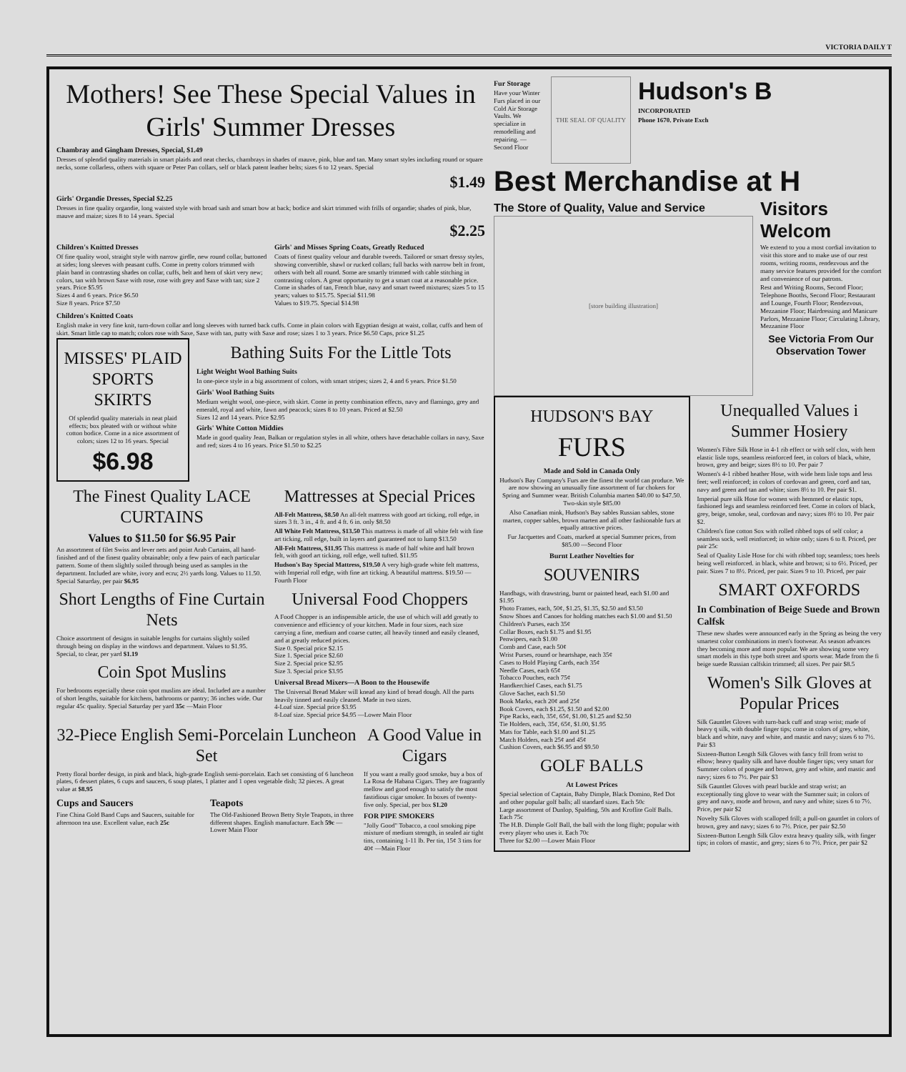VICTORIA DAILY T
Mothers! See These Special Values in Girls' Summer Dresses
Chambray and Gingham Dresses, Special, $1.49
Dresses of splendid quality materials in smart plaids and neat checks, chambrays in shades of mauve, pink, blue and tan. Many smart styles including round or square necks, some collarless, others with square or Peter Pan collars, self or black patent leather belts; sizes 6 to 12 years. Special
$1.49
Girls' Organdie Dresses, Special $2.25
Dresses in fine quality organdie, long waisted style with broad sash and smart bow at back; bodice and skirt trimmed with frills of organdie; shades of pink, blue, mauve and maize; sizes 8 to 14 years. Special
$2.25
Children's Knitted Dresses
Of fine quality wool, straight style with narrow girdle, new round collar, buttoned at sides; long sleeves with peasant cuffs. Come in pretty colors trimmed with plain band in contrasting shades on collar, cuffs, belt and hem of skirt very new; colors, tan with brown Saxe with rose, rose with grey and Saxe with tan; size 2 years. Price $5.95
Sizes 4 and 6 years. Price $6.50
Size 8 years. Price $7.50
Girls' and Misses Spring Coats, Greatly Reduced
Coats of finest quality velour and durable tweeds. Tailored or smart dressy styles, showing convertible, shawl or rucked collars; full backs with narrow belt in front, others with belt all round. Some are smartly trimmed with cable stitching in contrasting colors. A great opportunity to get a smart coat at a reasonable price. Come in shades of tan, French blue, navy and smart tweed mixtures; sizes 5 to 15 years; values to $15.75. Special $11.98
Values to $19.75. Special $14.98
Children's Knitted Coats
English make in very fine knit, turn-down collar and long sleeves with turned back cuffs. Come in plain colors with Egyptian design at waist, collar, cuffs and hem of skirt. Smart little cap to match; colors rose with Saxe, Saxe with tan, putty with Saxe and rose; sizes 1 to 3 years. Price $6.50 Caps, price $1.25
MISSES' PLAID SPORTS SKIRTS
Of splendid quality materials in neat plaid effects; box pleated with or without white cotton bodice. Come in a nice assortment of colors; sizes 12 to 16 years. Special
$6.98
Bathing Suits For the Little Tots
Light Weight Wool Bathing Suits
In one-piece style in a big assortment of colors, with smart stripes; sizes 2, 4 and 6 years. Price $1.50
Girls' Wool Bathing Suits
Medium weight wool, one-piece, with skirt. Come in pretty combination effects, navy and flamingo, grey and emerald, royal and white, fawn and peacock; sizes 8 to 10 years. Priced at $2.50
Sizes 12 and 14 years. Price $2.95
Girls' White Cotton Middies
Made in good quality Jean, Balkan or regulation styles in all white, others have detachable collars in navy, Saxe and red; sizes 4 to 16 years. Price $1.50 to $2.25
The Finest Quality LACE CURTAINS
Values to $11.50 for $6.95 Pair
An assortment of filet Swiss and lever nets and point Arab Curtains, all hand-finished and of the finest quality obtainable; only a few pairs of each particular pattern. Some of them slightly soiled through being used as samples in the department. Included are white, ivory and ecru; 2½ yards long. Values to 11.50. Special Saturday, per pair $6.95
Short Lengths of Fine Curtain Nets
Choice assortment of designs in suitable lengths for curtains slightly soiled through being on display in the windows and department. Values to $1.95. Special, to clear, per yard $1.19
Coin Spot Muslins
For bedrooms especially these coin spot muslins are ideal. Included are a number of short lengths, suitable for kitchens, bathrooms or pantry; 36 inches wide. Our regular 45c quality. Special Saturday per yard 35c —Main Floor
Mattresses at Special Prices
All-Felt Mattress, $8.50 An all-felt mattress with good art ticking, roll edge, in sizes 3 ft. 3 in., 4 ft. and 4 ft. 6 in. only $8.50
All White Felt Mattress, $13.50 This mattress is made of all white felt with fine art ticking, roll edge, built in layers and guaranteed not to lump $13.50
All-Felt Mattress, $11.95 This mattress is made of half white and half brown felt, with good art ticking, roll edge, well tufted. $11.95
Hudson's Bay Special Mattress, $19.50 A very high-grade white felt mattress, with Imperial roll edge, with fine art ticking. A beautiful mattress. $19.50 —Fourth Floor
Universal Food Choppers
A Food Chopper is an indispensible article, the use of which will add greatly to convenience and efficiency of your kitchen. Made in four sizes, each size carrying a fine, medium and coarse cutter, all heavily tinned and easily cleaned, and at greatly reduced prices.
Size 0. Special price $2.15
Size 1. Special price $2.60
Size 2. Special price $2.95
Size 3. Special price $3.95
Universal Bread Mixers—A Boon to the Housewife
The Universal Bread Maker will knead any kind of bread dough. All the parts heavily tinned and easily cleaned. Made in two sizes.
4-Loaf size. Special price $3.95
8-Loaf size. Special price $4.95 —Lower Main Floor
32-Piece English Semi-Porcelain Luncheon Set
Pretty floral border design, in pink and black, high-grade English semi-porcelain. Each set consisting of 6 luncheon plates, 6 dessert plates, 6 cups and saucers, 6 soup plates, 1 platter and 1 open vegetable dish; 32 pieces. A great value at $8.95
Cups and Saucers
Fine China Gold Band Cups and Saucers, suitable for afternoon tea use. Excellent value, each 25c
Teapots
The Old-Fashioned Brown Betty Style Teapots, in three different shapes. English manufacture. Each 59c —Lower Main Floor
A Good Value in Cigars
If you want a really good smoke, buy a box of La Rosa de Habana Cigars. They are fragrantly mellow and good enough to satisfy the most fastidious cigar smoker. In boxes of twenty-five only. Special, per box $1.20
FOR PIPE SMOKERS
"Jolly Good" Tobacco, a cool smoking pipe mixture of medium strength, in sealed air tight tins, containing 1-11 lb. Per tin, 15¢ 3 tins for 40¢ —Main Floor
Fur Storage
Have your Winter Furs placed in our Cold Air Storage Vaults. We specialize in remodelling and repairing. —Second Floor
THE SEAL OF QUALITY
Hudson's B
INCORPORATED
Phone 1670. Private Exch
Best Merchandise at H
The Store of Quality, Value and Service
[store building illustration]
Visitors Welcom
We extend to you a most cordial invitation to visit this store and to make use of our rest rooms, writing rooms, rendezvous and the many service features provided for the comfort and convenience of our patrons.
Rest and Writing Rooms, Second Floor; Telephone Booths, Second Floor; Restaurant and Lounge, Fourth Floor; Rendezvous, Mezzanine Floor; Hairdressing and Manicure Parlors, Mezzanine Floor; Circulating Library, Mezzanine Floor
See Victoria From Our Observation Tower
HUDSON'S BAY
FURS
Made and Sold in Canada Only
Hudson's Bay Company's Furs are the finest the world can produce. We are now showing an unusually fine assortment of fur chokers for Spring and Summer wear. British Columbia marten $40.00 to $47.50. Two-skin style $85.00
Also Canadian mink, Hudson's Bay sables Russian sables, stone marten, copper sables, brown marten and all other fashionable furs at equally attractive prices.
Fur Jacquettes and Coats, marked at special Summer prices, from $85.00 —Second Floor
Burnt Leather Novelties for
SOUVENIRS
Handbags, with drawstring, burnt or painted head, each $1.00 and $1.95
Photo Frames, each, 50¢, $1.25, $1.35, $2.50 and $3.50
Snow Shoes and Canoes for holding matches each $1.00 and $1.50
Children's Purses, each 35¢
Collar Boxes, each $1.75 and $1.95
Penwipers, each $1.00
Comb and Case, each 50¢
Wrist Purses, round or heartshape, each 35¢
Cases to Hold Playing Cards, each 35¢
Needle Cases, each 65¢
Tobacco Pouches, each 75¢
Handkerchief Cases, each $1.75
Glove Sachet, each $1.50
Book Marks, each 20¢ and 25¢
Book Covers, each $1.25, $1.50 and $2.00
Pipe Racks, each, 35¢, 65¢, $1.00, $1.25 and $2.50
Tie Holders, each, 35¢, 65¢, $1.00, $1.95
Mats for Table, each $1.00 and $1.25
Match Holders, each 25¢ and 45¢
Cushion Covers, each $6.95 and $9.50
GOLF BALLS
At Lowest Prices
Special selection of Captain, Baby Dimple, Black Domino, Red Dot and other popular golf balls; all standard sizes. Each 50c
Large assortment of Dunlop, Spalding, 50s and Kroflite Golf Balls. Each 75c
The H.B. Dimple Golf Ball, the ball with the long flight; popular with every player who uses it. Each 70c
Three for $2.00 —Lower Main Floor
Unequalled Values i Summer Hosiery
Women's Fibre Silk Hose in 4-1 rib effect or with self clox, with hem elastic lisle tops, seamless reinforced feet, in colors of black, white, brown, grey and beige; sizes 8½ to 10. Per pair 7
Women's 4-1 ribbed heather Hose, with wide hem lisle tops and less feet; well reinforced; in colors of cordovan and green, cord and tan, navy and green and tan and white; sizes 8½ to 10. Per pair $1.
Imperial pure silk Hose for women with hemmed or elastic tops, fashioned legs and seamless reinforced feet. Come in colors of black, grey, beige, smoke, seal, cordovan and navy; sizes 8½ to 10. Per pair $2.
Children's fine cotton Sox with rolled ribbed tops of self color; a seamless sock, well reinforced; in white only; sizes 6 to 8. Priced, per pair 25c
Seal of Quality Lisle Hose for chi with ribbed top; seamless; toes heels being well reinforced. in black, white and brown; si to 6½. Priced, per pair. Sizes 7 to 8½. Priced, per pair. Sizes 9 to 10. Priced, per pair
SMART OXFORDS
In Combination of Beige Suede and Brown Calfsk
These new shades were announced early in the Spring as being the very smartest color combinations in men's footwear. As season advances they becoming more and more popular. We are showing some very smart models in this type both street and sports wear. Made from the fi beige suede Russian calfskin trimmed; all sizes. Per pair $8.5
Women's Silk Gloves at Popular Prices
Silk Gauntlet Gloves with turn-back cuff and strap wrist; made of heavy q silk, with double finger tips; come in colors of grey, white, black and white, navy and white, and mastic and navy; sizes 6 to 7½. Pair $3
Sixteen-Button Length Silk Gloves with fancy frill from wrist to elbow; heavy quality silk and have double finger tips; very smart for Summer colors of pongee and brown, grey and white, and mastic and navy; sizes 6 to 7½. Per pair $3
Silk Gauntlet Gloves with pearl buckle and strap wrist; an exceptionally ting glove to wear with the Summer suit; in colors of grey and navy, mode and brown, and navy and white; sizes 6 to 7½. Price, per pair $2
Novelty Silk Gloves with scalloped frill; a pull-on gauntlet in colors of brown, grey and navy; sizes 6 to 7½. Price, per pair $2.50
Sixteen-Button Length Silk Glov extra heavy quality silk, with finger tips; in colors of mastic, and grey; sizes 6 to 7½. Price, per pair $2